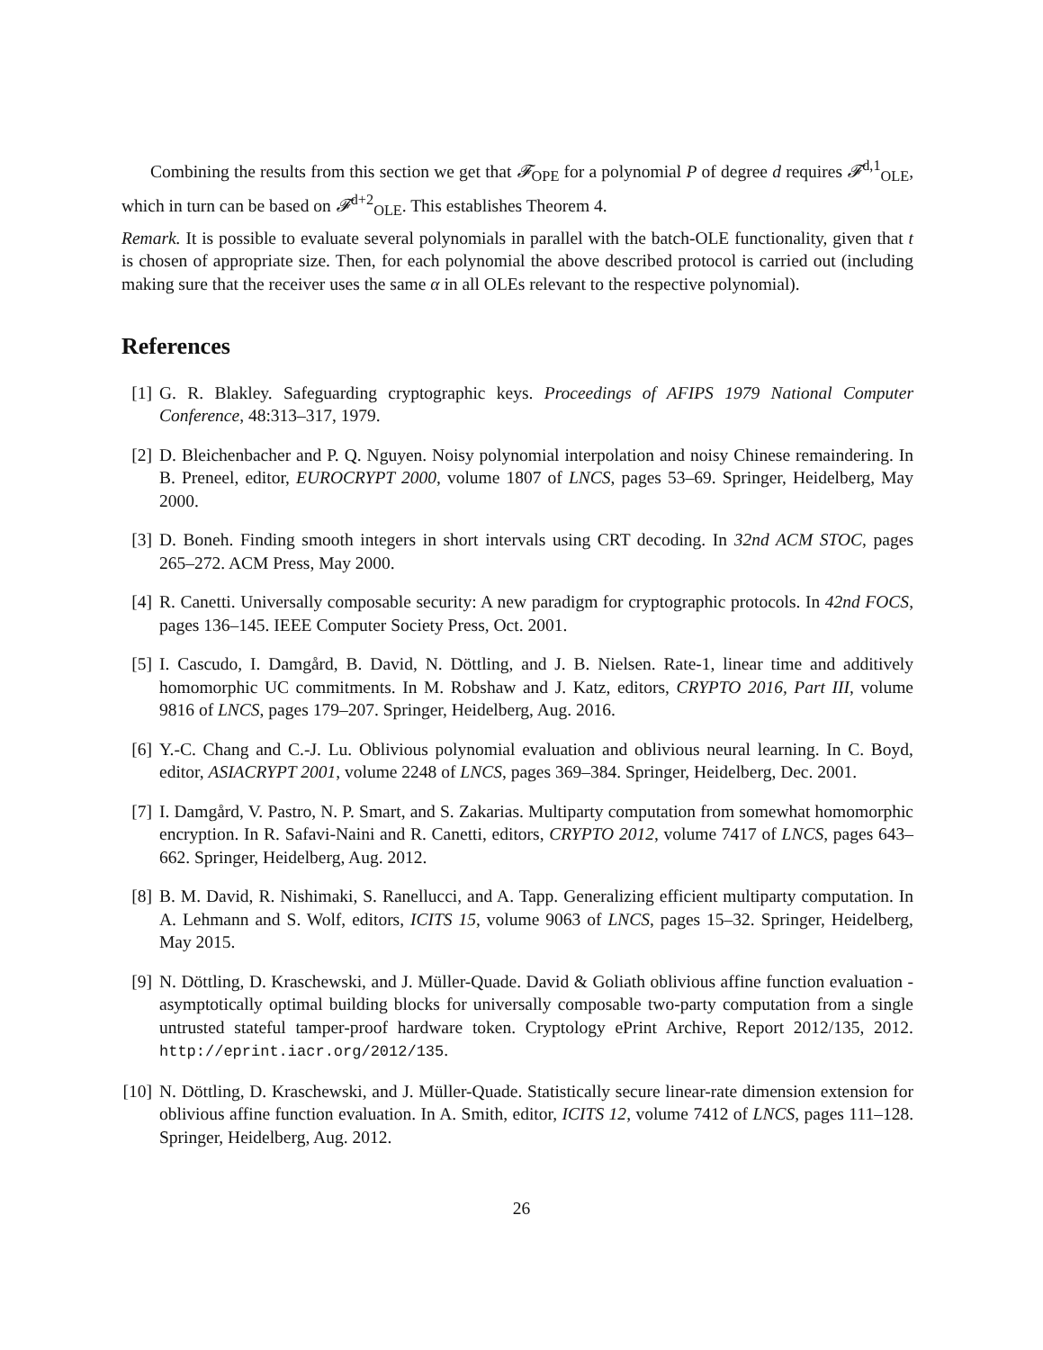Combining the results from this section we get that 𝓕<sub>OPE</sub> for a polynomial P of degree d requires 𝓕<sup>d,1</sup><sub>OLE</sub>, which in turn can be based on 𝓕<sup>d+2</sup><sub>OLE</sub>. This establishes Theorem 4.
Remark. It is possible to evaluate several polynomials in parallel with the batch-OLE functionality, given that t is chosen of appropriate size. Then, for each polynomial the above described protocol is carried out (including making sure that the receiver uses the same α in all OLEs relevant to the respective polynomial).
References
[1] G. R. Blakley. Safeguarding cryptographic keys. Proceedings of AFIPS 1979 National Computer Conference, 48:313–317, 1979.
[2] D. Bleichenbacher and P. Q. Nguyen. Noisy polynomial interpolation and noisy Chinese remaindering. In B. Preneel, editor, EUROCRYPT 2000, volume 1807 of LNCS, pages 53–69. Springer, Heidelberg, May 2000.
[3] D. Boneh. Finding smooth integers in short intervals using CRT decoding. In 32nd ACM STOC, pages 265–272. ACM Press, May 2000.
[4] R. Canetti. Universally composable security: A new paradigm for cryptographic protocols. In 42nd FOCS, pages 136–145. IEEE Computer Society Press, Oct. 2001.
[5] I. Cascudo, I. Damgård, B. David, N. Döttling, and J. B. Nielsen. Rate-1, linear time and additively homomorphic UC commitments. In M. Robshaw and J. Katz, editors, CRYPTO 2016, Part III, volume 9816 of LNCS, pages 179–207. Springer, Heidelberg, Aug. 2016.
[6] Y.-C. Chang and C.-J. Lu. Oblivious polynomial evaluation and oblivious neural learning. In C. Boyd, editor, ASIACRYPT 2001, volume 2248 of LNCS, pages 369–384. Springer, Heidelberg, Dec. 2001.
[7] I. Damgård, V. Pastro, N. P. Smart, and S. Zakarias. Multiparty computation from somewhat homomorphic encryption. In R. Safavi-Naini and R. Canetti, editors, CRYPTO 2012, volume 7417 of LNCS, pages 643–662. Springer, Heidelberg, Aug. 2012.
[8] B. M. David, R. Nishimaki, S. Ranellucci, and A. Tapp. Generalizing efficient multiparty computation. In A. Lehmann and S. Wolf, editors, ICITS 15, volume 9063 of LNCS, pages 15–32. Springer, Heidelberg, May 2015.
[9] N. Döttling, D. Kraschewski, and J. Müller-Quade. David & Goliath oblivious affine function evaluation - asymptotically optimal building blocks for universally composable two-party computation from a single untrusted stateful tamper-proof hardware token. Cryptology ePrint Archive, Report 2012/135, 2012. http://eprint.iacr.org/2012/135.
[10] N. Döttling, D. Kraschewski, and J. Müller-Quade. Statistically secure linear-rate dimension extension for oblivious affine function evaluation. In A. Smith, editor, ICITS 12, volume 7412 of LNCS, pages 111–128. Springer, Heidelberg, Aug. 2012.
26